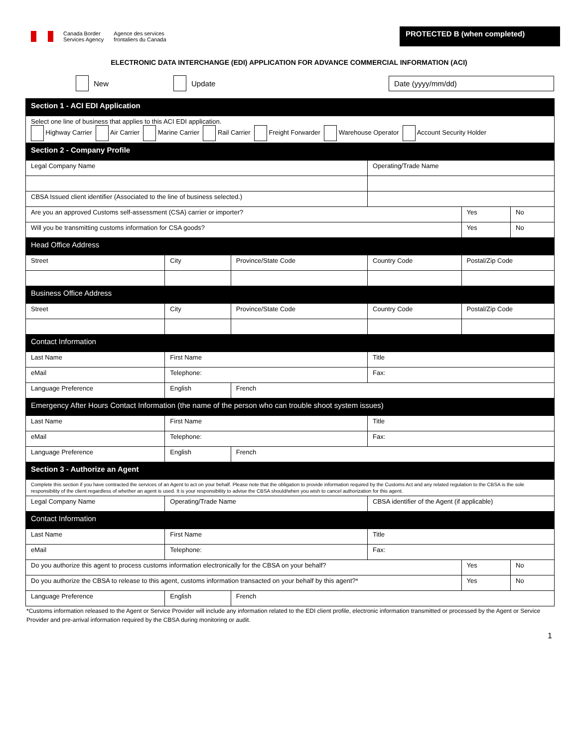Canada Border
Services Agency
Agence des services
frontaliers du Canada
PROTECTED B (when completed)
ELECTRONIC DATA INTERCHANGE (EDI) APPLICATION FOR ADVANCE COMMERCIAL INFORMATION (ACI)
New Update Date (yyyy/mm/dd)
| Section 1 - ACI EDI Application | | | | | |
| Select one line of business that applies to this ACI EDI application. Highway Carrier Air Carrier Marine Carrier Rail Carrier Freight Forwarder Warehouse Operator Account Security Holder | | | | | |
| Section 2 - Company Profile | | | | | |
| Legal Company Name | | | Operating/Trade Name | | |
| CBSA Issued client identifier (Associated to the line of business selected.) | | | | | |
| Are you an approved Customs self-assessment (CSA) carrier or importer? | | | | Yes | No |
| Will you be transmitting customs information for CSA goods? | | | | Yes | No |
| Head Office Address | | | | | |
| Street | City | Province/State Code | Country Code | Postal/Zip Code | |
| Business Office Address | | | | | |
| Street | City | Province/State Code | Country Code | Postal/Zip Code | |
| Contact Information | | | | | |
| Last Name | First Name | | Title | | |
| eMail | Telephone: | | Fax: | | |
| Language Preference | English | French | | | |
| Emergency After Hours Contact Information (the name of the person who can trouble shoot system issues) | | | | | |
| Last Name | First Name | | Title | | |
| eMail | Telephone: | | Fax: | | |
| Language Preference | English | French | | | |
| Section 3 - Authorize an Agent | | | | | |
| Complete this section if you have contracted the services of an Agent to act on your behalf. Please note that the obligation to provide information required by the Customs Act and any related regulation to the CBSA is the sole responsibility of the client regardless of whether an agent is used. It is your responsibility to advise the CBSA should/when you wish to cancel authorization for this agent. | | | | | |
| Legal Company Name | Operating/Trade Name | | CBSA identifier of the Agent (if applicable) | | |
| Contact Information | | | | | |
| Last Name | First Name | | Title | | |
| eMail | Telephone: | | Fax: | | |
| Do you authorize this agent to process customs information electronically for the CBSA on your behalf? | | | | Yes | No |
| Do you authorize the CBSA to release to this agent, customs information transacted on your behalf by this agent?* | | | | Yes | No |
| Language Preference | English | French | | | |
*Customs information released to the Agent or Service Provider will include any information related to the EDI client profile, electronic information transmitted or processed by the Agent or Service Provider and pre-arrival information required by the CBSA during monitoring or audit.
1